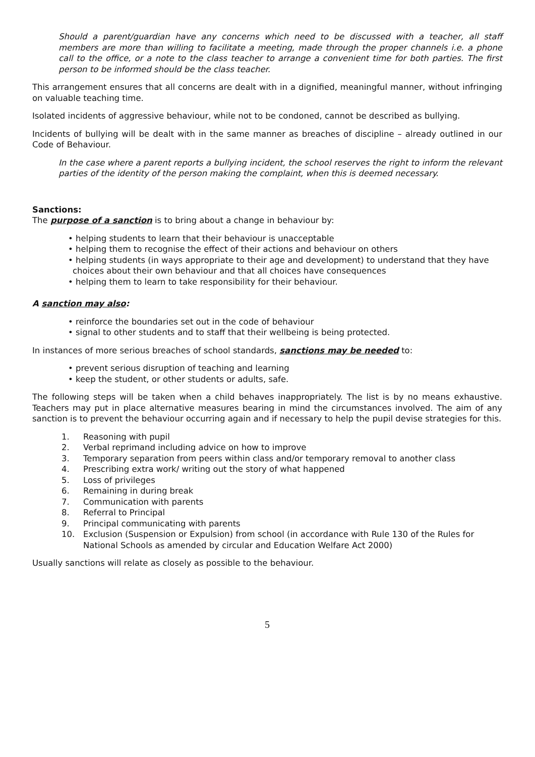Should a parent/guardian have any concerns which need to be discussed with a teacher, all staff members are more than willing to facilitate a meeting, made through the proper channels i.e. a phone call to the office, or a note to the class teacher to arrange a convenient time for both parties. The first person to be informed should be the class teacher.
This arrangement ensures that all concerns are dealt with in a dignified, meaningful manner, without infringing on valuable teaching time.
Isolated incidents of aggressive behaviour, while not to be condoned, cannot be described as bullying.
Incidents of bullying will be dealt with in the same manner as breaches of discipline – already outlined in our Code of Behaviour.
In the case where a parent reports a bullying incident, the school reserves the right to inform the relevant parties of the identity of the person making the complaint, when this is deemed necessary.
Sanctions:
The purpose of a sanction is to bring about a change in behaviour by:
• helping students to learn that their behaviour is unacceptable
• helping them to recognise the effect of their actions and behaviour on others
• helping students (in ways appropriate to their age and development) to understand that they have choices about their own behaviour and that all choices have consequences
• helping them to learn to take responsibility for their behaviour.
A sanction may also:
• reinforce the boundaries set out in the code of behaviour
• signal to other students and to staff that their wellbeing is being protected.
In instances of more serious breaches of school standards, sanctions may be needed to:
• prevent serious disruption of teaching and learning
• keep the student, or other students or adults, safe.
The following steps will be taken when a child behaves inappropriately. The list is by no means exhaustive. Teachers may put in place alternative measures bearing in mind the circumstances involved. The aim of any sanction is to prevent the behaviour occurring again and if necessary to help the pupil devise strategies for this.
1. Reasoning with pupil
2. Verbal reprimand including advice on how to improve
3. Temporary separation from peers within class and/or temporary removal to another class
4. Prescribing extra work/ writing out the story of what happened
5. Loss of privileges
6. Remaining in during break
7. Communication with parents
8. Referral to Principal
9. Principal communicating with parents
10. Exclusion (Suspension or Expulsion) from school (in accordance with Rule 130 of the Rules for National Schools as amended by circular and Education Welfare Act 2000)
Usually sanctions will relate as closely as possible to the behaviour.
5